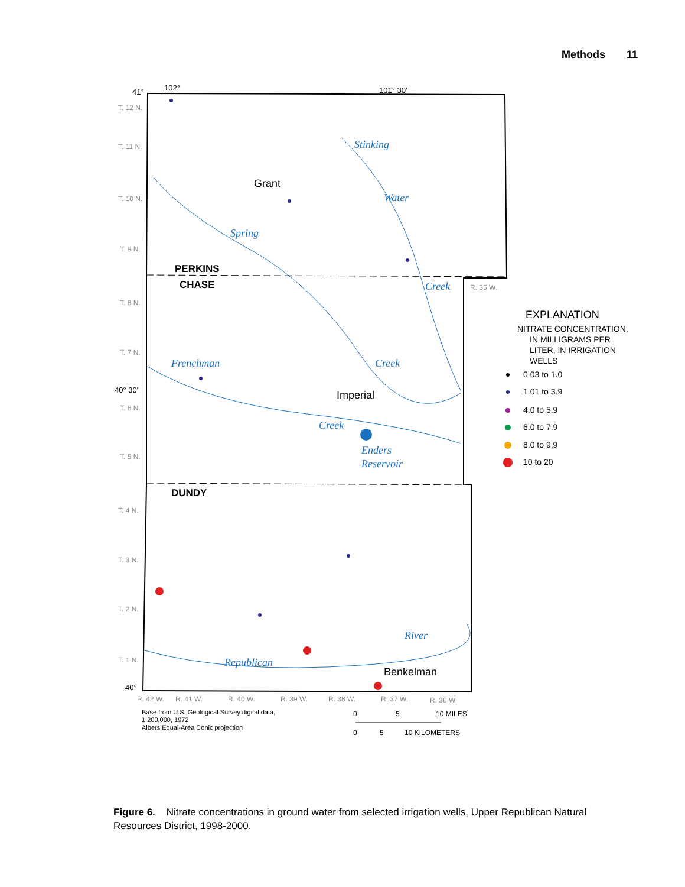Methods 11
Stinking
Water
Spring
Creek
Creek
Frenchman
Creek
Enders
Reservoir
Republican
River
Grant
Imperial
Benkelman
PERKINS
CHASE
DUNDY
41°
102°
101° 30'
40° 30'
40°
T. 12 N.
T. 11 N.
T. 10 N.
T. 9 N.
T. 8 N.
T. 7 N.
T. 6 N.
T. 5 N.
T. 4 N.
T. 3 N.
T. 2 N.
T. 1 N.
R. 35 W.
R. 42 W.
R. 41 W.
R. 40 W.
R. 39 W.
R. 38 W.
R. 37 W.
R. 36 W.
Base from U.S. Geological Survey digital data,
1:200,000, 1972
Albers Equal-Area Conic projection
0
5
10 MILES
0
5
10 KILOMETERS
EXPLANATION
NITRATE CONCENTRATION,
IN MILLIGRAMS PER
LITER, IN IRRIGATION
WELLS
0.03 to 1.0
1.01 to 3.9
4.0 to 5.9
6.0 to 7.9
8.0 to 9.9
10 to 20
Figure 6. Nitrate concentrations in ground water from selected irrigation wells, Upper Republican Natural Resources District, 1998-2000.